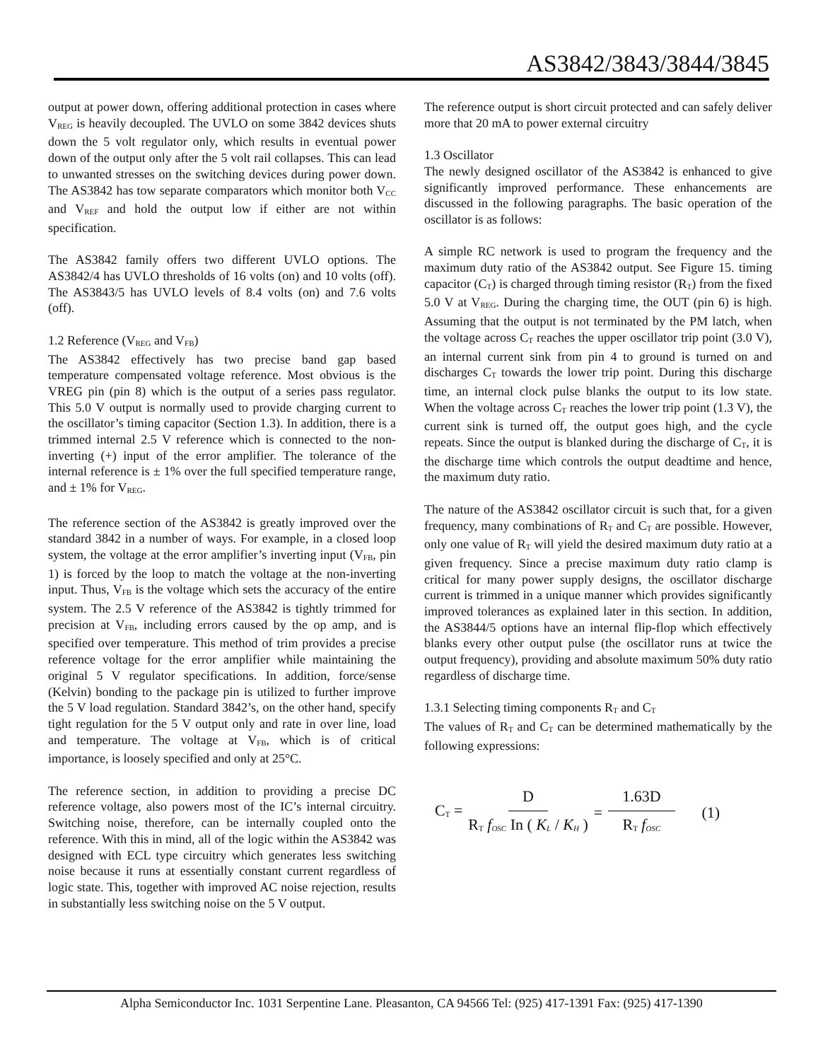AS3842/3843/3844/3845
output at power down, offering additional protection in cases where V<sub>REG</sub> is heavily decoupled. The UVLO on some 3842 devices shuts down the 5 volt regulator only, which results in eventual power down of the output only after the 5 volt rail collapses. This can lead to unwanted stresses on the switching devices during power down. The AS3842 has tow separate comparators which monitor both V<sub>CC</sub> and V<sub>REF</sub> and hold the output low if either are not within specification.
The AS3842 family offers two different UVLO options. The AS3842/4 has UVLO thresholds of 16 volts (on) and 10 volts (off). The AS3843/5 has UVLO levels of 8.4 volts (on) and 7.6 volts (off).
1.2 Reference (V<sub>REG</sub> and V<sub>FB</sub>)
The AS3842 effectively has two precise band gap based temperature compensated voltage reference. Most obvious is the VREG pin (pin 8) which is the output of a series pass regulator. This 5.0 V output is normally used to provide charging current to the oscillator’s timing capacitor (Section 1.3). In addition, there is a trimmed internal 2.5 V reference which is connected to the non-inverting (+) input of the error amplifier. The tolerance of the internal reference is ± 1% over the full specified temperature range, and ± 1% for V<sub>REG</sub>.
The reference section of the AS3842 is greatly improved over the standard 3842 in a number of ways. For example, in a closed loop system, the voltage at the error amplifier’s inverting input (V<sub>FB</sub>, pin 1) is forced by the loop to match the voltage at the non-inverting input. Thus, V<sub>FB</sub> is the voltage which sets the accuracy of the entire system. The 2.5 V reference of the AS3842 is tightly trimmed for precision at V<sub>FB</sub>, including errors caused by the op amp, and is specified over temperature. This method of trim provides a precise reference voltage for the error amplifier while maintaining the original 5 V regulator specifications. In addition, force/sense (Kelvin) bonding to the package pin is utilized to further improve the 5 V load regulation. Standard 3842’s, on the other hand, specify tight regulation for the 5 V output only and rate in over line, load and temperature. The voltage at V<sub>FB</sub>, which is of critical importance, is loosely specified and only at 25°C.
The reference section, in addition to providing a precise DC reference voltage, also powers most of the IC’s internal circuitry. Switching noise, therefore, can be internally coupled onto the reference. With this in mind, all of the logic within the AS3842 was designed with ECL type circuitry which generates less switching noise because it runs at essentially constant current regardless of logic state. This, together with improved AC noise rejection, results in substantially less switching noise on the 5 V output.
The reference output is short circuit protected and can safely deliver more that 20 mA to power external circuitry
1.3 Oscillator
The newly designed oscillator of the AS3842 is enhanced to give significantly improved performance. These enhancements are discussed in the following paragraphs. The basic operation of the oscillator is as follows:
A simple RC network is used to program the frequency and the maximum duty ratio of the AS3842 output. See Figure 15. timing capacitor (C<sub>T</sub>) is charged through timing resistor (R<sub>T</sub>) from the fixed 5.0 V at V<sub>REG</sub>. During the charging time, the OUT (pin 6) is high. Assuming that the output is not terminated by the PM latch, when the voltage across C<sub>T</sub> reaches the upper oscillator trip point (3.0 V), an internal current sink from pin 4 to ground is turned on and discharges C<sub>T</sub> towards the lower trip point. During this discharge time, an internal clock pulse blanks the output to its low state. When the voltage across C<sub>T</sub> reaches the lower trip point (1.3 V), the current sink is turned off, the output goes high, and the cycle repeats. Since the output is blanked during the discharge of C<sub>T</sub>, it is the discharge time which controls the output deadtime and hence, the maximum duty ratio.
The nature of the AS3842 oscillator circuit is such that, for a given frequency, many combinations of R<sub>T</sub> and C<sub>T</sub> are possible. However, only one value of R<sub>T</sub> will yield the desired maximum duty ratio at a given frequency. Since a precise maximum duty ratio clamp is critical for many power supply designs, the oscillator discharge current is trimmed in a unique manner which provides significantly improved tolerances as explained later in this section. In addition, the AS3844/5 options have an internal flip-flop which effectively blanks every other output pulse (the oscillator runs at twice the output frequency), providing and absolute maximum 50% duty ratio regardless of discharge time.
1.3.1 Selecting timing components R<sub>T</sub> and C<sub>T</sub>
The values of R<sub>T</sub> and C<sub>T</sub> can be determined mathematically by the following expressions:
C<sub>T</sub> = D R<sub>T</sub> f<sub>OSC</sub> In ( K<sub>L</sub> / K<sub>H</sub> ) = 1.63D R<sub>T</sub> f<sub>OSC</sub> (1)
Alpha Semiconductor Inc. 1031 Serpentine Lane. Pleasanton, CA 94566 Tel: (925) 417-1391 Fax: (925) 417-1390